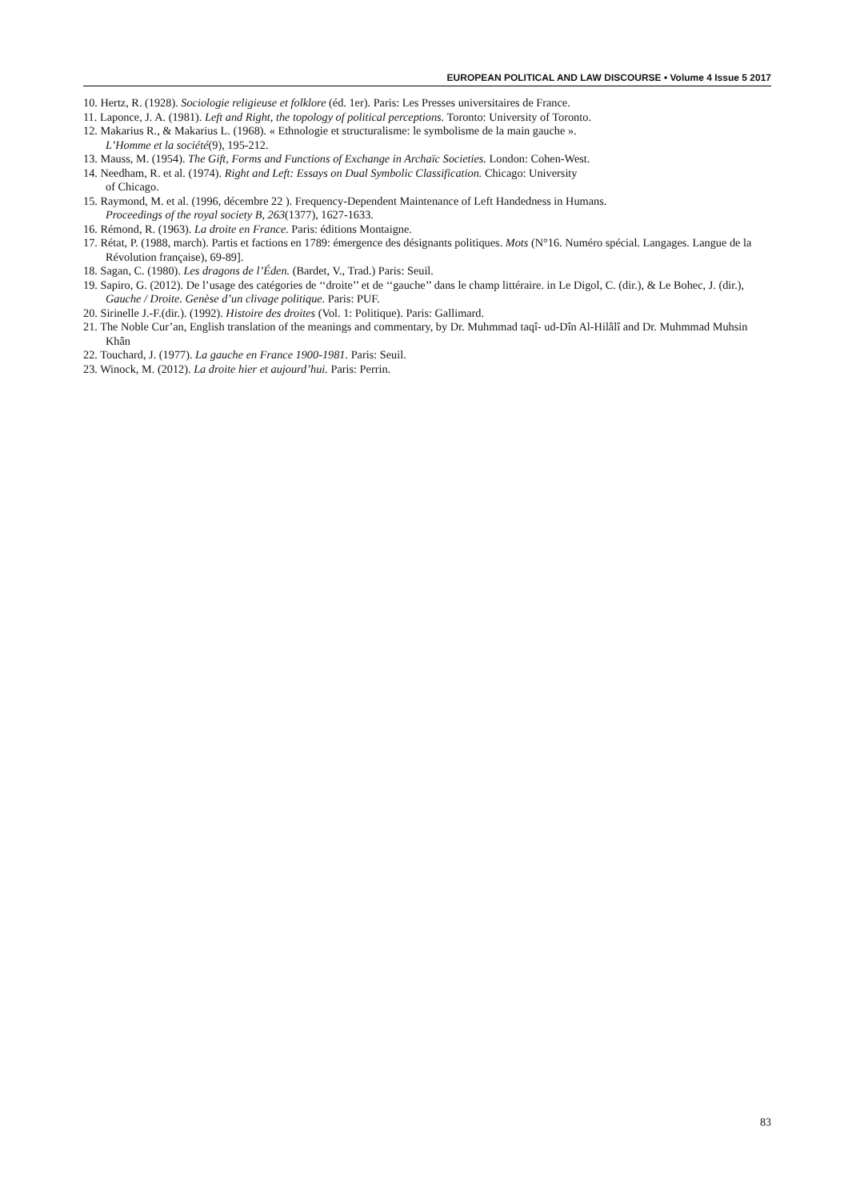EUROPEAN POLITICAL AND LAW DISCOURSE • Volume 4 Issue 5 2017
10. Hertz, R. (1928). Sociologie religieuse et folklore (éd. 1er). Paris: Les Presses universitaires de France.
11. Laponce, J. A. (1981). Left and Right, the topology of political perceptions. Toronto: University of Toronto.
12. Makarius R., & Makarius L. (1968). « Ethnologie et structuralisme: le symbolisme de la main gauche ».
L’Homme et la société(9), 195-212.
13. Mauss, M. (1954). The Gift, Forms and Functions of Exchange in Archaïc Societies. London: Cohen-West.
14. Needham, R. et al. (1974). Right and Left: Essays on Dual Symbolic Classification. Chicago: University
of Chicago.
15. Raymond, M. et al. (1996, décembre 22 ). Frequency-Dependent Maintenance of Left Handedness in Humans.
Proceedings of the royal society B, 263(1377), 1627-1633.
16. Rémond, R. (1963). La droite en France. Paris: éditions Montaigne.
17. Rétat, P. (1988, march). Partis et factions en 1789: émergence des désignants politiques. Mots (N°16. Numéro spécial. Langages. Langue de la Révolution française), 69-89].
18. Sagan, C. (1980). Les dragons de l’Éden. (Bardet, V., Trad.) Paris: Seuil.
19. Sapiro, G. (2012). De l’usage des catégories de ‘‘droite’’ et de ‘‘gauche’’ dans le champ littéraire. in Le Digol, C. (dir.), & Le Bohec, J. (dir.), Gauche / Droite. Genèse d’un clivage politique. Paris: PUF.
20. Sirinelle J.-F.(dir.). (1992). Histoire des droites (Vol. 1: Politique). Paris: Gallimard.
21. The Noble Cur’an, English translation of the meanings and commentary, by Dr. Muhmmad taqî- ud-Dîn Al-Hilâlî and Dr. Muhmmad Muhsin Khân
22. Touchard, J. (1977). La gauche en France 1900-1981. Paris: Seuil.
23. Winock, M. (2012). La droite hier et aujourd’hui. Paris: Perrin.
83